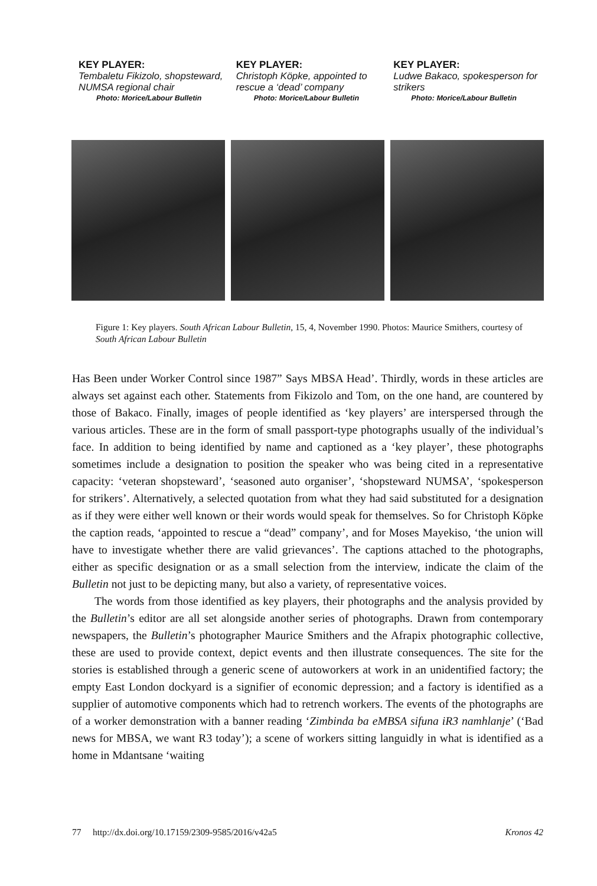KEY PLAYER:
Tembaletu Fikizolo, shopsteward, NUMSA regional chair
Photo: Morice/Labour Bulletin
KEY PLAYER:
Christoph Köpke, appointed to rescue a ‘dead’ company
Photo: Morice/Labour Bulletin
KEY PLAYER:
Ludwe Bakaco, spokesperson for strikers
Photo: Morice/Labour Bulletin
Figure 1: Key players. South African Labour Bulletin, 15, 4, November 1990. Photos: Maurice Smithers, courtesy of South African Labour Bulletin
Has Been under Worker Control since 1987” Says MBSA Head’. Thirdly, words in these articles are always set against each other. Statements from Fikizolo and Tom, on the one hand, are countered by those of Bakaco. Finally, images of people identified as ‘key players’ are interspersed through the various articles. These are in the form of small passport-type photographs usually of the individual’s face. In addition to being identified by name and captioned as a ‘key player’, these photographs sometimes include a designation to position the speaker who was being cited in a representative capacity: ‘veteran shopsteward’, ‘seasoned auto organiser’, ‘shopsteward NUMSA’, ‘spokesperson for strikers’. Alternatively, a selected quotation from what they had said substituted for a designation as if they were either well known or their words would speak for themselves. So for Christoph Köpke the caption reads, ‘appointed to rescue a “dead” company’, and for Moses Mayekiso, ‘the union will have to investigate whether there are valid grievances’. The captions attached to the photographs, either as specific designation or as a small selection from the interview, indicate the claim of the Bulletin not just to be depicting many, but also a variety, of representative voices.
The words from those identified as key players, their photographs and the analysis provided by the Bulletin’s editor are all set alongside another series of photographs. Drawn from contemporary newspapers, the Bulletin’s photographer Maurice Smithers and the Afrapix photographic collective, these are used to provide context, depict events and then illustrate consequences. The site for the stories is established through a generic scene of autoworkers at work in an unidentified factory; the empty East London dockyard is a signifier of economic depression; and a factory is identified as a supplier of automotive components which had to retrench workers. The events of the photographs are of a worker demonstration with a banner reading ‘Zimbinda ba eMBSA sifuna iR3 namhlanje’ (‘Bad news for MBSA, we want R3 today’); a scene of workers sitting languidly in what is identified as a home in Mdantsane ‘waiting
77 http://dx.doi.org/10.17159/2309-9585/2016/v42a5 Kronos 42